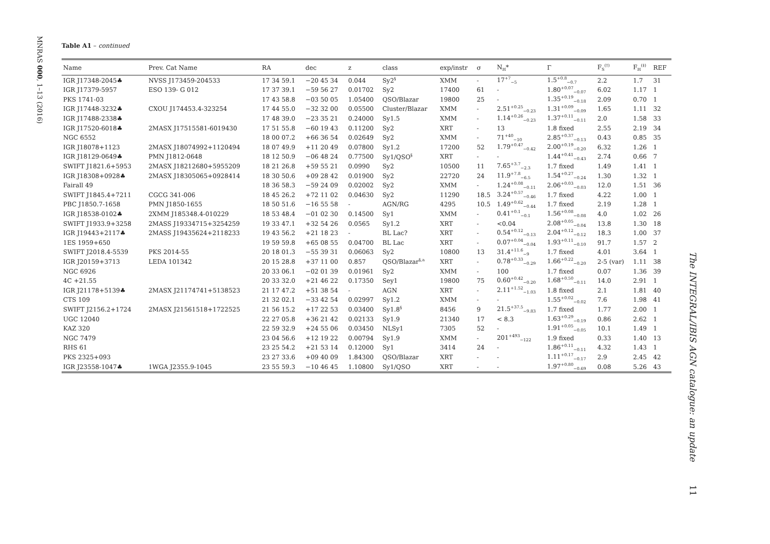MNRAS 000, 1–13 (2016)
Table A1 – continued
| Name | Prev. Cat Name | RA | dec | z | class | exp/instr | σ | N<sub>H</sub>* | Γ | F<sub>S</sub><sup>(†)</sup> | F<sub>H</sub><sup>(‡)</sup> | REF |
| --- | --- | --- | --- | --- | --- | --- | --- | --- | --- | --- | --- | --- |
| IGR J17348-2045♣ | NVSS J173459-204533 | 17 34 59.1 | −20 45 34 | 0.044 | Sy2<sup>§</sup> | XMM | - | 17<sup>+7</sup><sub>−5</sub> | 1.5<sup>+0.8</sup><sub>−0.7</sub> | 2.2 | 1.7 | 31 |
| IGR J17379-5957 | ESO 139- G 012 | 17 37 39.1 | −59 56 27 | 0.01702 | Sy2 | 17400 | 61 | - | 1.80<sup>+0.07</sup><sub>−0.07</sub> | 6.02 | 1.17 | 1 |
| PKS 1741-03 | | 17 43 58.8 | −03 50 05 | 1.05400 | QSO/Blazar | 19800 | 25 | - | 1.35<sup>+0.19</sup><sub>−0.18</sub> | 2.09 | 0.70 | 1 |
| IGR J17448-3232♣ | CXOU J174453.4-323254 | 17 44 55.0 | −32 32 00 | 0.05500 | Cluster/Blazar | XMM | - | 2.51<sup>+0.25</sup><sub>−0.23</sub> | 1.31<sup>+0.09</sup><sub>−0.09</sub> | 1.65 | 1.11 | 32 |
| IGR J17488-2338♣ | | 17 48 39.0 | −23 35 21 | 0.24000 | Sy1.5 | XMM | - | 1.14<sup>+0.26</sup><sub>−0.23</sub> | 1.37<sup>+0.11</sup><sub>−0.11</sub> | 2.0 | 1.58 | 33 |
| IGR J17520-6018♣ | 2MASX J17515581-6019430 | 17 51 55.8 | −60 19 43 | 0.11200 | Sy2 | XRT | - | 13 | 1.8 fixed | 2.55 | 2.19 | 34 |
| NGC 6552 | | 18 00 07.2 | +66 36 54 | 0.02649 | Sy2 | XMM | - | 71<sup>+40</sup><sub>−10</sub> | 2.85<sup>+0.37</sup><sub>−0.13</sub> | 0.43 | 0.85 | 35 |
| IGR J18078+1123 | 2MASX J18074992+1120494 | 18 07 49.9 | +11 20 49 | 0.07800 | Sy1.2 | 17200 | 52 | 1.79<sup>+0.47</sup><sub>−0.42</sub> | 2.00<sup>+0.19</sup><sub>−0.20</sub> | 6.32 | 1.26 | 1 |
| IGR J18129-0649♣ | PMN J1812-0648 | 18 12 50.9 | −06 48 24 | 0.77500 | Sy1/QSO<sup>§</sup> | XRT | - | - | 1.44<sup>+0.41</sup><sub>−0.43</sub> | 2.74 | 0.66 | 7 |
| SWIFT J1821.6+5953 | 2MASX J18212680+5955209 | 18 21 26.8 | +59 55 21 | 0.0990 | Sy2 | 10500 | 11 | 7.65<sup>+3.7</sup><sub>−2.3</sub> | 1.7 fixed | 1.49 | 1.41 | 1 |
| IGR J18308+0928♣ | 2MASX J18305065+0928414 | 18 30 50.6 | +09 28 42 | 0.01900 | Sy2 | 22720 | 24 | 11.9<sup>+7.8</sup><sub>−6.5</sub> | 1.54<sup>+0.27</sup><sub>−0.24</sub> | 1.30 | 1.32 | 1 |
| Fairall 49 | | 18 36 58.3 | −59 24 09 | 0.02002 | Sy2 | XMM | - | 1.24<sup>+0.08</sup><sub>−0.11</sub> | 2.06<sup>+0.03</sup><sub>−0.03</sub> | 12.0 | 1.51 | 36 |
| SWIFT J1845.4+7211 | CGCG 341-006 | 18 45 26.2 | +72 11 02 | 0.04630 | Sy2 | 11290 | 18.5 | 3.24<sup>+0.57</sup><sub>−0.46</sub> | 1.7 fixed | 4.22 | 1.00 | 1 |
| PBC J1850.7-1658 | PMN J1850-1655 | 18 50 51.6 | −16 55 58 | - | AGN/RG | 4295 | 10.5 | 1.49<sup>+0.62</sup><sub>−0.44</sub> | 1.7 fixed | 2.19 | 1.28 | 1 |
| IGR J18538-0102♣ | 2XMM J185348.4-010229 | 18 53 48.4 | −01 02 30 | 0.14500 | Sy1 | XMM | - | 0.41<sup>+0.1</sup><sub>−0.1</sub> | 1.56<sup>+0.08</sup><sub>−0.08</sub> | 4.0 | 1.02 | 26 |
| SWIFT J1933.9+3258 | 2MASS J19334715+3254259 | 19 33 47.1 | +32 54 26 | 0.0565 | Sy1.2 | XRT | - | <0.04 | 2.08<sup>+0.05</sup><sub>−0.04</sub> | 13.8 | 1.30 | 18 |
| IGR J19443+2117♣ | 2MASS J19435624+2118233 | 19 43 56.2 | +21 18 23 | - | BL Lac? | XRT | - | 0.54<sup>+0.12</sup><sub>−0.13</sub> | 2.04<sup>+0.12</sup><sub>−0.12</sub> | 18.3 | 1.00 | 37 |
| 1ES 1959+650 | | 19 59 59.8 | +65 08 55 | 0.04700 | BL Lac | XRT | - | 0.07<sup>+0.04</sup><sub>−0.04</sub> | 1.93<sup>+0.11</sup><sub>−0.10</sub> | 91.7 | 1.57 | 2 |
| SWIFT J2018.4-5539 | PKS 2014-55 | 20 18 01.3 | −55 39 31 | 0.06063 | Sy2 | 10800 | 13 | 31.4<sup>+11.6</sup><sub>−9</sub> | 1.7 fixed | 4.01 | 3.64 | 1 |
| IGR J20159+3713 | LEDA 101342 | 20 15 28.8 | +37 11 00 | 0.857 | QSO/Blazar<sup>§,a</sup> | XRT | - | 0.78<sup>+0.33</sup><sub>−0.29</sub> | 1.66<sup>+0.22</sup><sub>−0.20</sub> | 2-5 (var) | 1.11 | 38 |
| NGC 6926 | | 20 33 06.1 | −02 01 39 | 0.01961 | Sy2 | XMM | - | 100 | 1.7 fixed | 0.07 | 1.36 | 39 |
| 4C +21.55 | | 20 33 32.0 | +21 46 22 | 0.17350 | Sey1 | 19800 | 75 | 0.60<sup>+0.42</sup><sub>−0.20</sub> | 1.68<sup>+0.50</sup><sub>−0.11</sub> | 14.0 | 2.91 | 1 |
| IGR J21178+5139♣ | 2MASX J21174741+5138523 | 21 17 47.2 | +51 38 54 | - | AGN | XRT | - | 2.11<sup>+1.52</sup><sub>−1.03</sub> | 1.8 fixed | 2.1 | 1.81 | 40 |
| CTS 109 | | 21 32 02.1 | −33 42 54 | 0.02997 | Sy1.2 | XMM | - | - | 1.55<sup>+0.02</sup><sub>−0.02</sub> | 7.6 | 1.98 | 41 |
| SWIFT J2156.2+1724 | 2MASX J21561518+1722525 | 21 56 15.2 | +17 22 53 | 0.03400 | Sy1.8<sup>§</sup> | 8456 | 9 | 21.5<sup>+37.5</sup><sub>−9.83</sub> | 1.7 fixed | 1.77 | 2.00 | 1 |
| UGC 12040 | | 22 27 05.8 | +36 21 42 | 0.02133 | Sy1.9 | 21340 | 17 | < 8.3 | 1.63<sup>+0.29</sup><sub>−0.19</sub> | 0.86 | 2.62 | 1 |
| KAZ 320 | | 22 59 32.9 | +24 55 06 | 0.03450 | NLSy1 | 7305 | 52 | - | 1.91<sup>+0.05</sup><sub>−0.05</sub> | 10.1 | 1.49 | 1 |
| NGC 7479 | | 23 04 56.6 | +12 19 22 | 0.00794 | Sy1.9 | XMM | - | 201<sup>+493</sup><sub>−122</sub> | 1.9 fixed | 0.33 | 1.40 | 13 |
| RHS 61 | | 23 25 54.2 | +21 53 14 | 0.12000 | Sy1 | 3414 | 24 | - | 1.86<sup>+0.11</sup><sub>−0.11</sub> | 4.32 | 1.43 | 1 |
| PKS 2325+093 | | 23 27 33.6 | +09 40 09 | 1.84300 | QSO/Blazar | XRT | - | - | 1.11<sup>+0.17</sup><sub>−0.17</sub> | 2.9 | 2.45 | 42 |
| IGR J23558-1047♣ | 1WGA J2355.9-1045 | 23 55 59.3 | −10 46 45 | 1.10800 | Sy1/QSO | XRT | - | - | 1.97<sup>+0.80</sup><sub>−0.69</sub> | 0.08 | 5.26 | 43 |
The INTEGRAL/IBIS AGN catalogue: an update
11